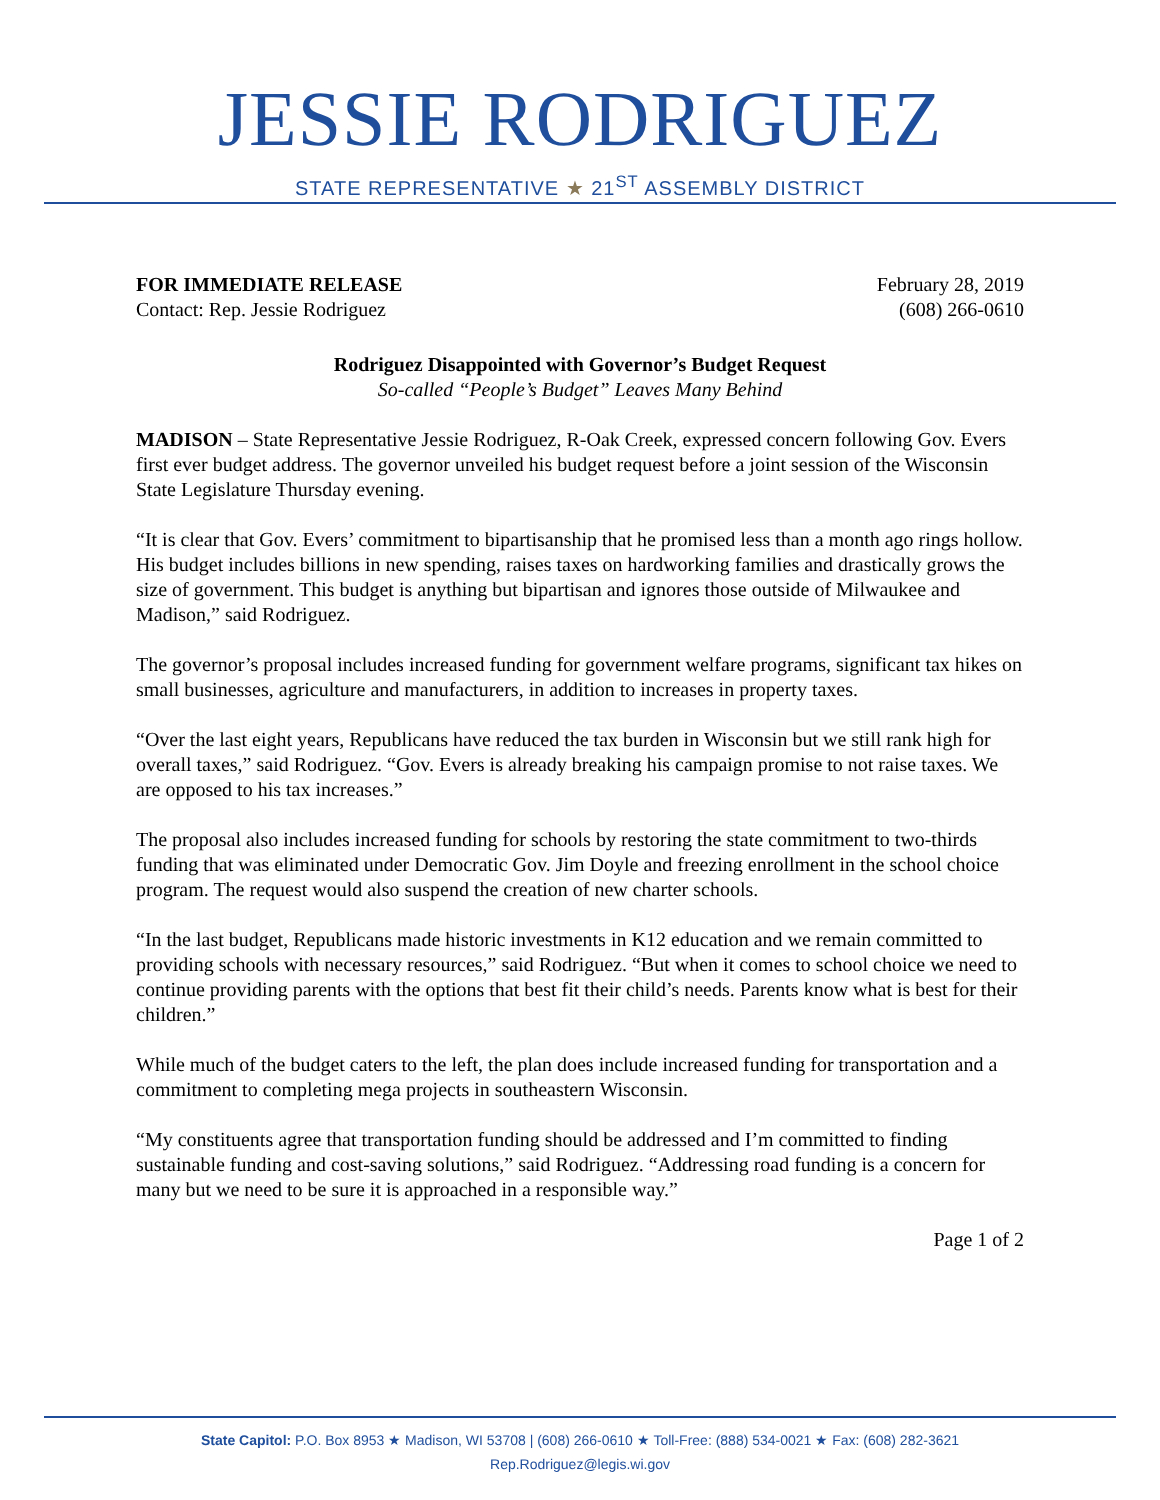JESSIE RODRIGUEZ
STATE REPRESENTATIVE ★ 21<sup>ST</sup> ASSEMBLY DISTRICT
FOR IMMEDIATE RELEASE February 28, 2019
Contact: Rep. Jessie Rodriguez (608) 266-0610
Rodriguez Disappointed with Governor’s Budget Request
So-called “People’s Budget” Leaves Many Behind
MADISON – State Representative Jessie Rodriguez, R-Oak Creek, expressed concern following Gov. Evers first ever budget address. The governor unveiled his budget request before a joint session of the Wisconsin State Legislature Thursday evening.
“It is clear that Gov. Evers’ commitment to bipartisanship that he promised less than a month ago rings hollow. His budget includes billions in new spending, raises taxes on hardworking families and drastically grows the size of government. This budget is anything but bipartisan and ignores those outside of Milwaukee and Madison,” said Rodriguez.
The governor’s proposal includes increased funding for government welfare programs, significant tax hikes on small businesses, agriculture and manufacturers, in addition to increases in property taxes.
“Over the last eight years, Republicans have reduced the tax burden in Wisconsin but we still rank high for overall taxes,” said Rodriguez. “Gov. Evers is already breaking his campaign promise to not raise taxes. We are opposed to his tax increases.”
The proposal also includes increased funding for schools by restoring the state commitment to two-thirds funding that was eliminated under Democratic Gov. Jim Doyle and freezing enrollment in the school choice program. The request would also suspend the creation of new charter schools.
“In the last budget, Republicans made historic investments in K12 education and we remain committed to providing schools with necessary resources,” said Rodriguez. “But when it comes to school choice we need to continue providing parents with the options that best fit their child’s needs. Parents know what is best for their children.”
While much of the budget caters to the left, the plan does include increased funding for transportation and a commitment to completing mega projects in southeastern Wisconsin.
“My constituents agree that transportation funding should be addressed and I’m committed to finding sustainable funding and cost-saving solutions,” said Rodriguez. “Addressing road funding is a concern for many but we need to be sure it is approached in a responsible way.”
Page 1 of 2
State Capitol: P.O. Box 8953 ★ Madison, WI 53708 | (608) 266-0610 ★ Toll-Free: (888) 534-0021 ★ Fax: (608) 282-3621
Rep.Rodriguez@legis.wi.gov